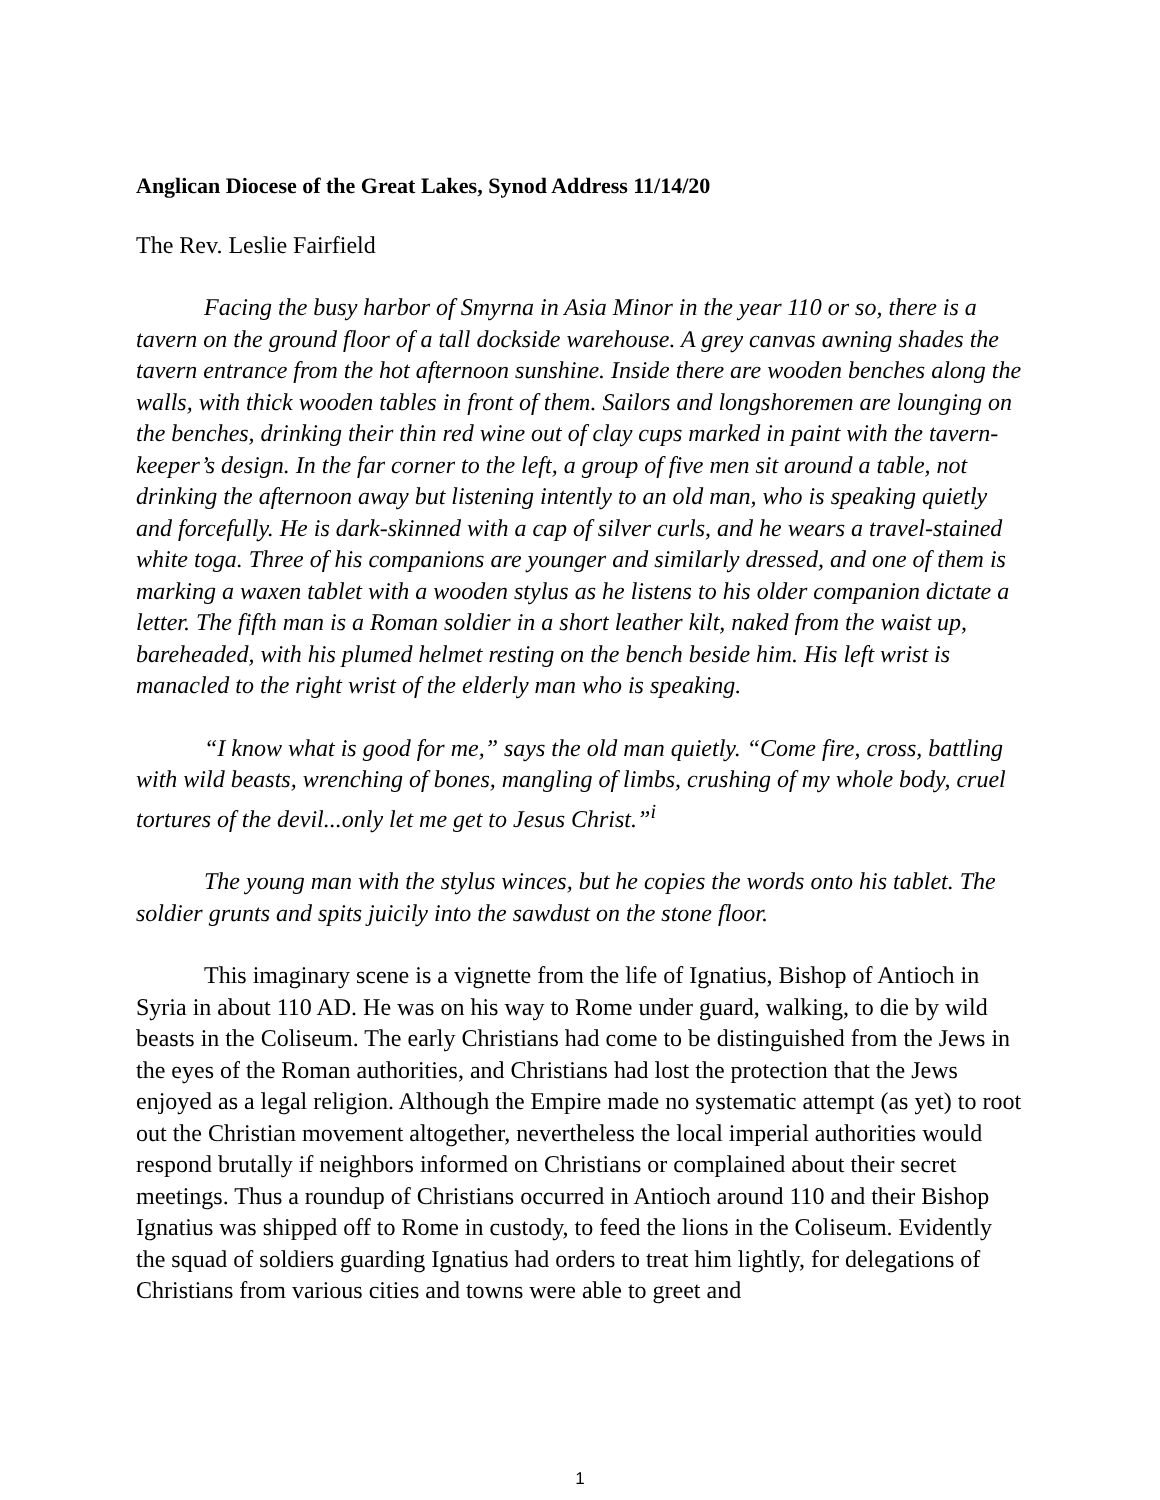Anglican Diocese of the Great Lakes, Synod Address 11/14/20
The Rev. Leslie Fairfield
Facing the busy harbor of Smyrna in Asia Minor in the year 110 or so, there is a tavern on the ground floor of a tall dockside warehouse. A grey canvas awning shades the tavern entrance from the hot afternoon sunshine. Inside there are wooden benches along the walls, with thick wooden tables in front of them. Sailors and longshoremen are lounging on the benches, drinking their thin red wine out of clay cups marked in paint with the tavern-keeper’s design. In the far corner to the left, a group of five men sit around a table, not drinking the afternoon away but listening intently to an old man, who is speaking quietly and forcefully. He is dark-skinned with a cap of silver curls, and he wears a travel-stained white toga. Three of his companions are younger and similarly dressed, and one of them is marking a waxen tablet with a wooden stylus as he listens to his older companion dictate a letter. The fifth man is a Roman soldier in a short leather kilt, naked from the waist up, bareheaded, with his plumed helmet resting on the bench beside him. His left wrist is manacled to the right wrist of the elderly man who is speaking.
“I know what is good for me,” says the old man quietly. “Come fire, cross, battling with wild beasts, wrenching of bones, mangling of limbs, crushing of my whole body, cruel tortures of the devil...only let me get to Jesus Christ.”<sup>i</sup>
The young man with the stylus winces, but he copies the words onto his tablet. The soldier grunts and spits juicily into the sawdust on the stone floor.
This imaginary scene is a vignette from the life of Ignatius, Bishop of Antioch in Syria in about 110 AD. He was on his way to Rome under guard, walking, to die by wild beasts in the Coliseum. The early Christians had come to be distinguished from the Jews in the eyes of the Roman authorities, and Christians had lost the protection that the Jews enjoyed as a legal religion. Although the Empire made no systematic attempt (as yet) to root out the Christian movement altogether, nevertheless the local imperial authorities would respond brutally if neighbors informed on Christians or complained about their secret meetings. Thus a roundup of Christians occurred in Antioch around 110 and their Bishop Ignatius was shipped off to Rome in custody, to feed the lions in the Coliseum. Evidently the squad of soldiers guarding Ignatius had orders to treat him lightly, for delegations of Christians from various cities and towns were able to greet and
1